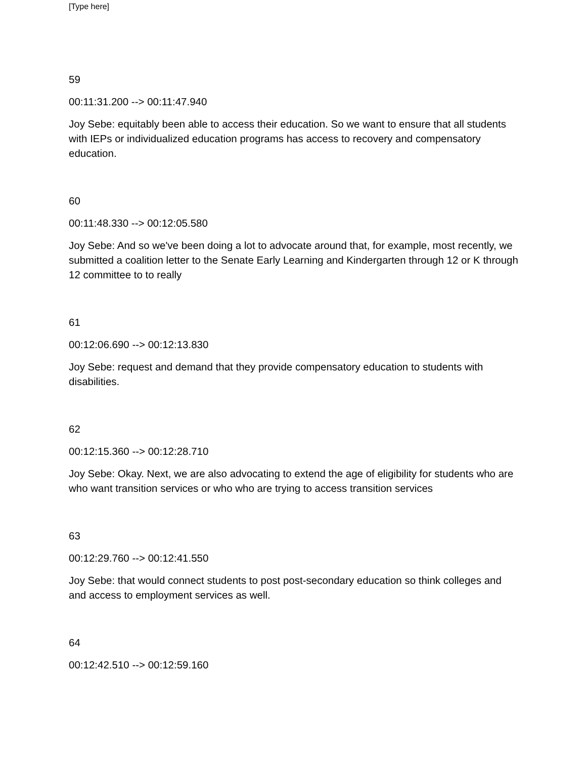[Type here]
59
00:11:31.200 --> 00:11:47.940
Joy Sebe: equitably been able to access their education. So we want to ensure that all students with IEPs or individualized education programs has access to recovery and compensatory education.
60
00:11:48.330 --> 00:12:05.580
Joy Sebe: And so we've been doing a lot to advocate around that, for example, most recently, we submitted a coalition letter to the Senate Early Learning and Kindergarten through 12 or K through 12 committee to to really
61
00:12:06.690 --> 00:12:13.830
Joy Sebe: request and demand that they provide compensatory education to students with disabilities.
62
00:12:15.360 --> 00:12:28.710
Joy Sebe: Okay. Next, we are also advocating to extend the age of eligibility for students who are who want transition services or who who are trying to access transition services
63
00:12:29.760 --> 00:12:41.550
Joy Sebe: that would connect students to post post-secondary education so think colleges and and access to employment services as well.
64
00:12:42.510 --> 00:12:59.160